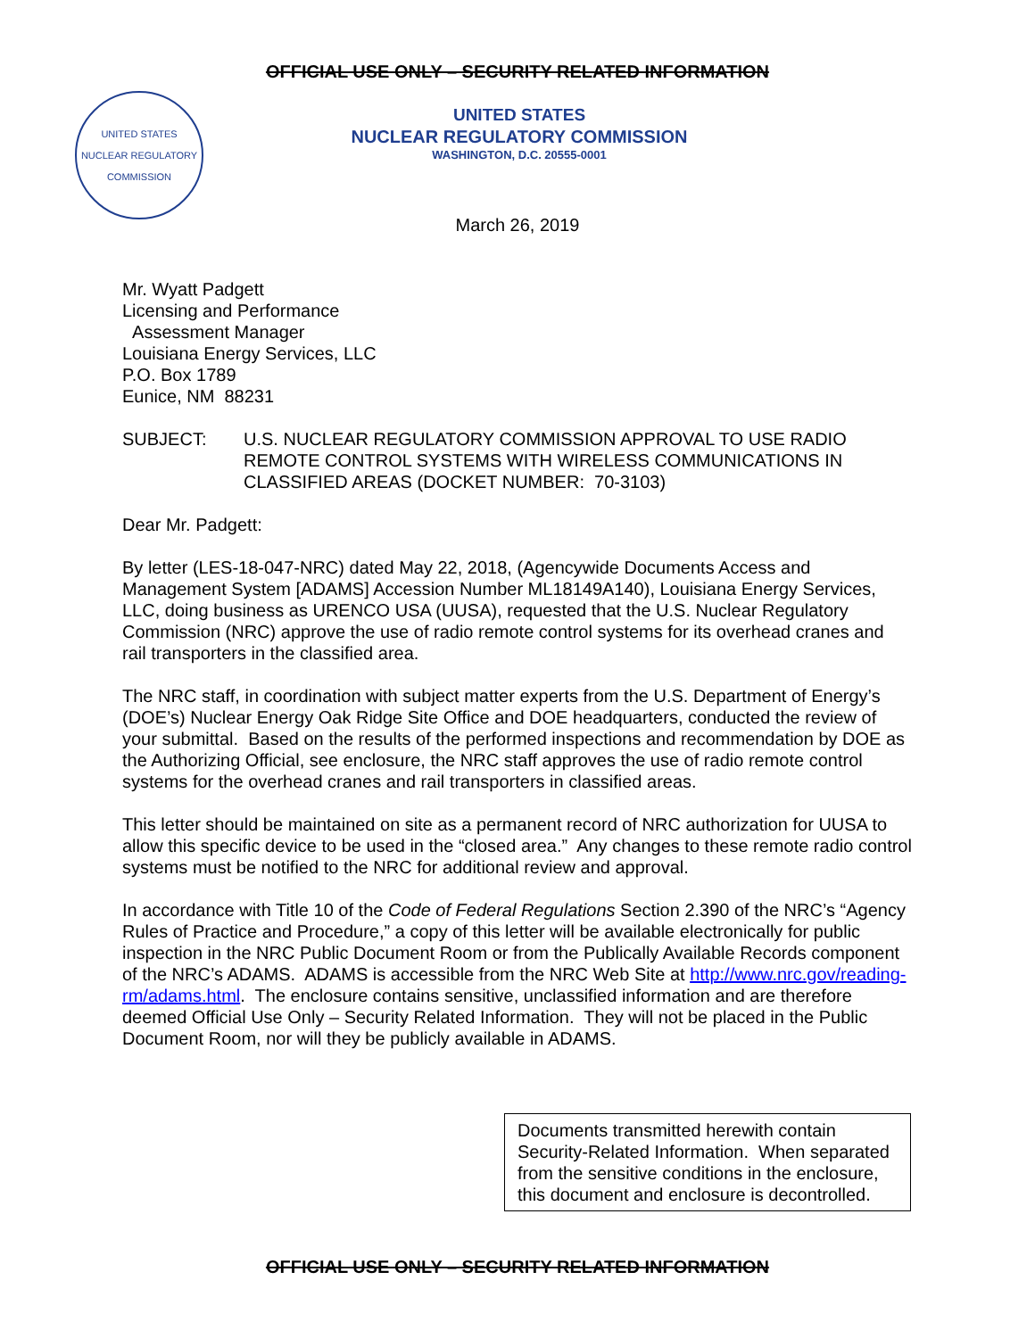OFFICIAL USE ONLY – SECURITY RELATED INFORMATION
UNITED STATES
NUCLEAR REGULATORY
COMMISSION
UNITED STATES
NUCLEAR REGULATORY COMMISSION
WASHINGTON, D.C. 20555-0001
March 26, 2019
Mr. Wyatt Padgett
Licensing and Performance
Assessment Manager
Louisiana Energy Services, LLC
P.O. Box 1789
Eunice, NM 88231
SUBJECT: U.S. NUCLEAR REGULATORY COMMISSION APPROVAL TO USE RADIO REMOTE CONTROL SYSTEMS WITH WIRELESS COMMUNICATIONS IN CLASSIFIED AREAS (DOCKET NUMBER: 70-3103)
Dear Mr. Padgett:
By letter (LES-18-047-NRC) dated May 22, 2018, (Agencywide Documents Access and Management System [ADAMS] Accession Number ML18149A140), Louisiana Energy Services, LLC, doing business as URENCO USA (UUSA), requested that the U.S. Nuclear Regulatory Commission (NRC) approve the use of radio remote control systems for its overhead cranes and rail transporters in the classified area.
The NRC staff, in coordination with subject matter experts from the U.S. Department of Energy’s (DOE’s) Nuclear Energy Oak Ridge Site Office and DOE headquarters, conducted the review of your submittal. Based on the results of the performed inspections and recommendation by DOE as the Authorizing Official, see enclosure, the NRC staff approves the use of radio remote control systems for the overhead cranes and rail transporters in classified areas.
This letter should be maintained on site as a permanent record of NRC authorization for UUSA to allow this specific device to be used in the “closed area.” Any changes to these remote radio control systems must be notified to the NRC for additional review and approval.
In accordance with Title 10 of the Code of Federal Regulations Section 2.390 of the NRC’s “Agency Rules of Practice and Procedure,” a copy of this letter will be available electronically for public inspection in the NRC Public Document Room or from the Publically Available Records component of the NRC’s ADAMS. ADAMS is accessible from the NRC Web Site at http://www.nrc.gov/reading-rm/adams.html. The enclosure contains sensitive, unclassified information and are therefore deemed Official Use Only – Security Related Information. They will not be placed in the Public Document Room, nor will they be publicly available in ADAMS.
Documents transmitted herewith contain Security-Related Information. When separated from the sensitive conditions in the enclosure, this document and enclosure is decontrolled.
OFFICIAL USE ONLY – SECURITY RELATED INFORMATION